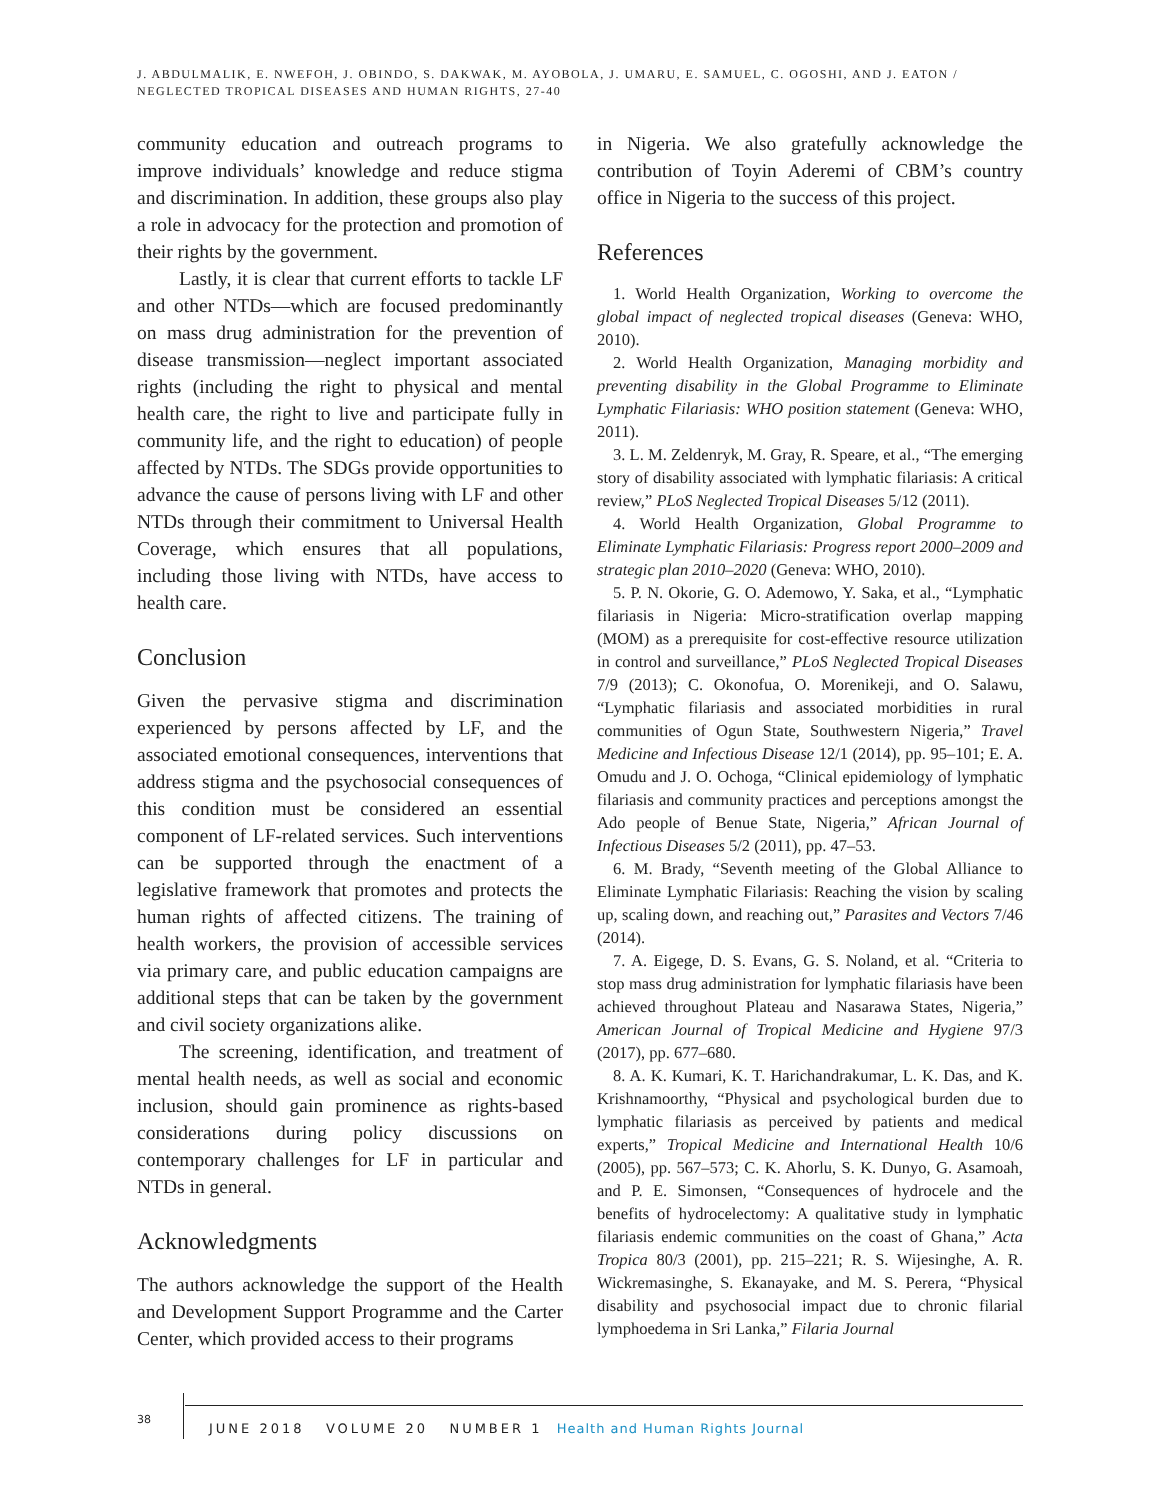J. ABDULMALIK, E. NWEFOH, J. OBINDO, S. DAKWAK, M. AYOBOLA, J. UMARU, E. SAMUEL, C. OGOSHI, AND J. EATON /
NEGLECTED TROPICAL DISEASES AND HUMAN RIGHTS, 27-40
community education and outreach programs to improve individuals’ knowledge and reduce stigma and discrimination. In addition, these groups also play a role in advocacy for the protection and promotion of their rights by the government.
Lastly, it is clear that current efforts to tackle LF and other NTDs—which are focused predominantly on mass drug administration for the prevention of disease transmission—neglect important associated rights (including the right to physical and mental health care, the right to live and participate fully in community life, and the right to education) of people affected by NTDs. The SDGs provide opportunities to advance the cause of persons living with LF and other NTDs through their commitment to Universal Health Coverage, which ensures that all populations, including those living with NTDs, have access to health care.
Conclusion
Given the pervasive stigma and discrimination experienced by persons affected by LF, and the associated emotional consequences, interventions that address stigma and the psychosocial consequences of this condition must be considered an essential component of LF-related services. Such interventions can be supported through the enactment of a legislative framework that promotes and protects the human rights of affected citizens. The training of health workers, the provision of accessible services via primary care, and public education campaigns are additional steps that can be taken by the government and civil society organizations alike.
The screening, identification, and treatment of mental health needs, as well as social and economic inclusion, should gain prominence as rights-based considerations during policy discussions on contemporary challenges for LF in particular and NTDs in general.
Acknowledgments
The authors acknowledge the support of the Health and Development Support Programme and the Carter Center, which provided access to their programs
in Nigeria. We also gratefully acknowledge the contribution of Toyin Aderemi of CBM’s country office in Nigeria to the success of this project.
References
1. World Health Organization, Working to overcome the global impact of neglected tropical diseases (Geneva: WHO, 2010).
2. World Health Organization, Managing morbidity and preventing disability in the Global Programme to Eliminate Lymphatic Filariasis: WHO position statement (Geneva: WHO, 2011).
3. L. M. Zeldenryk, M. Gray, R. Speare, et al., “The emerging story of disability associated with lymphatic filariasis: A critical review,” PLoS Neglected Tropical Diseases 5/12 (2011).
4. World Health Organization, Global Programme to Eliminate Lymphatic Filariasis: Progress report 2000–2009 and strategic plan 2010–2020 (Geneva: WHO, 2010).
5. P. N. Okorie, G. O. Ademowo, Y. Saka, et al., “Lymphatic filariasis in Nigeria: Micro-stratification overlap mapping (MOM) as a prerequisite for cost-effective resource utilization in control and surveillance,” PLoS Neglected Tropical Diseases 7/9 (2013); C. Okonofua, O. Morenikeji, and O. Salawu, “Lymphatic filariasis and associated morbidities in rural communities of Ogun State, Southwestern Nigeria,” Travel Medicine and Infectious Disease 12/1 (2014), pp. 95–101; E. A. Omudu and J. O. Ochoga, “Clinical epidemiology of lymphatic filariasis and community practices and perceptions amongst the Ado people of Benue State, Nigeria,” African Journal of Infectious Diseases 5/2 (2011), pp. 47–53.
6. M. Brady, “Seventh meeting of the Global Alliance to Eliminate Lymphatic Filariasis: Reaching the vision by scaling up, scaling down, and reaching out,” Parasites and Vectors 7/46 (2014).
7. A. Eigege, D. S. Evans, G. S. Noland, et al. “Criteria to stop mass drug administration for lymphatic filariasis have been achieved throughout Plateau and Nasarawa States, Nigeria,” American Journal of Tropical Medicine and Hygiene 97/3 (2017), pp. 677–680.
8. A. K. Kumari, K. T. Harichandrakumar, L. K. Das, and K. Krishnamoorthy, “Physical and psychological burden due to lymphatic filariasis as perceived by patients and medical experts,” Tropical Medicine and International Health 10/6 (2005), pp. 567–573; C. K. Ahorlu, S. K. Dunyo, G. Asamoah, and P. E. Simonsen, “Consequences of hydrocele and the benefits of hydrocelectomy: A qualitative study in lymphatic filariasis endemic communities on the coast of Ghana,” Acta Tropica 80/3 (2001), pp. 215–221; R. S. Wijesinghe, A. R. Wickremasinghe, S. Ekanayake, and M. S. Perera, “Physical disability and psychosocial impact due to chronic filarial lymphoedema in Sri Lanka,” Filaria Journal
38
JUNE 2018 VOLUME 20 NUMBER 1 Health and Human Rights Journal